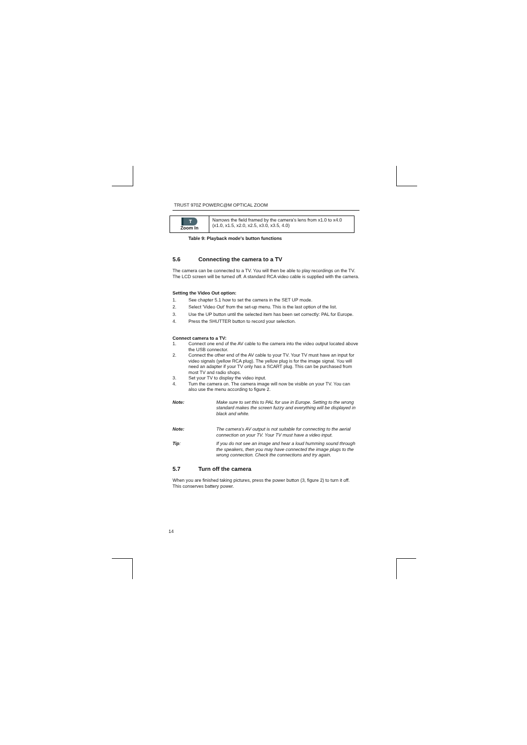TRUST 970Z POWERC@M OPTICAL ZOOM
| T Zoom In | Narrows the field framed by the camera's lens from x1.0 to x4.0 (x1.0, x1.5, x2.0, x2.5, x3.0, x3.5, 4.0) |
Table 9: Playback mode's button functions
5.6 Connecting the camera to a TV
The camera can be connected to a TV. You will then be able to play recordings on the TV. The LCD screen will be turned off. A standard RCA video cable is supplied with the camera.
Setting the Video Out option:
1. See chapter 5.1 how to set the camera in the SET UP mode.
2. Select 'Video Out' from the set-up menu. This is the last option of the list.
3. Use the UP button until the selected item has been set correctly: PAL for Europe.
4. Press the SHUTTER button to record your selection.
Connect camera to a TV:
1. Connect one end of the AV cable to the camera into the video output located above the USB connector.
2. Connect the other end of the AV cable to your TV. Your TV must have an input for video signals (yellow RCA plug). The yellow plug is for the image signal. You will need an adapter if your TV only has a SCART plug. This can be purchased from most TV and radio shops.
3. Set your TV to display the video input.
4. Turn the camera on. The camera image will now be visible on your TV. You can also use the menu according to figure 2.
Note: Make sure to set this to PAL for use in Europe. Setting to the wrong standard makes the screen fuzzy and everything will be displayed in black and white.
Note: The camera's AV output is not suitable for connecting to the aerial connection on your TV. Your TV must have a video input.
Tip: If you do not see an image and hear a loud humming sound through the speakers, then you may have connected the image plugs to the wrong connection. Check the connections and try again.
5.7 Turn off the camera
When you are finished taking pictures, press the power button (3, figure 2) to turn it off. This conserves battery power.
14